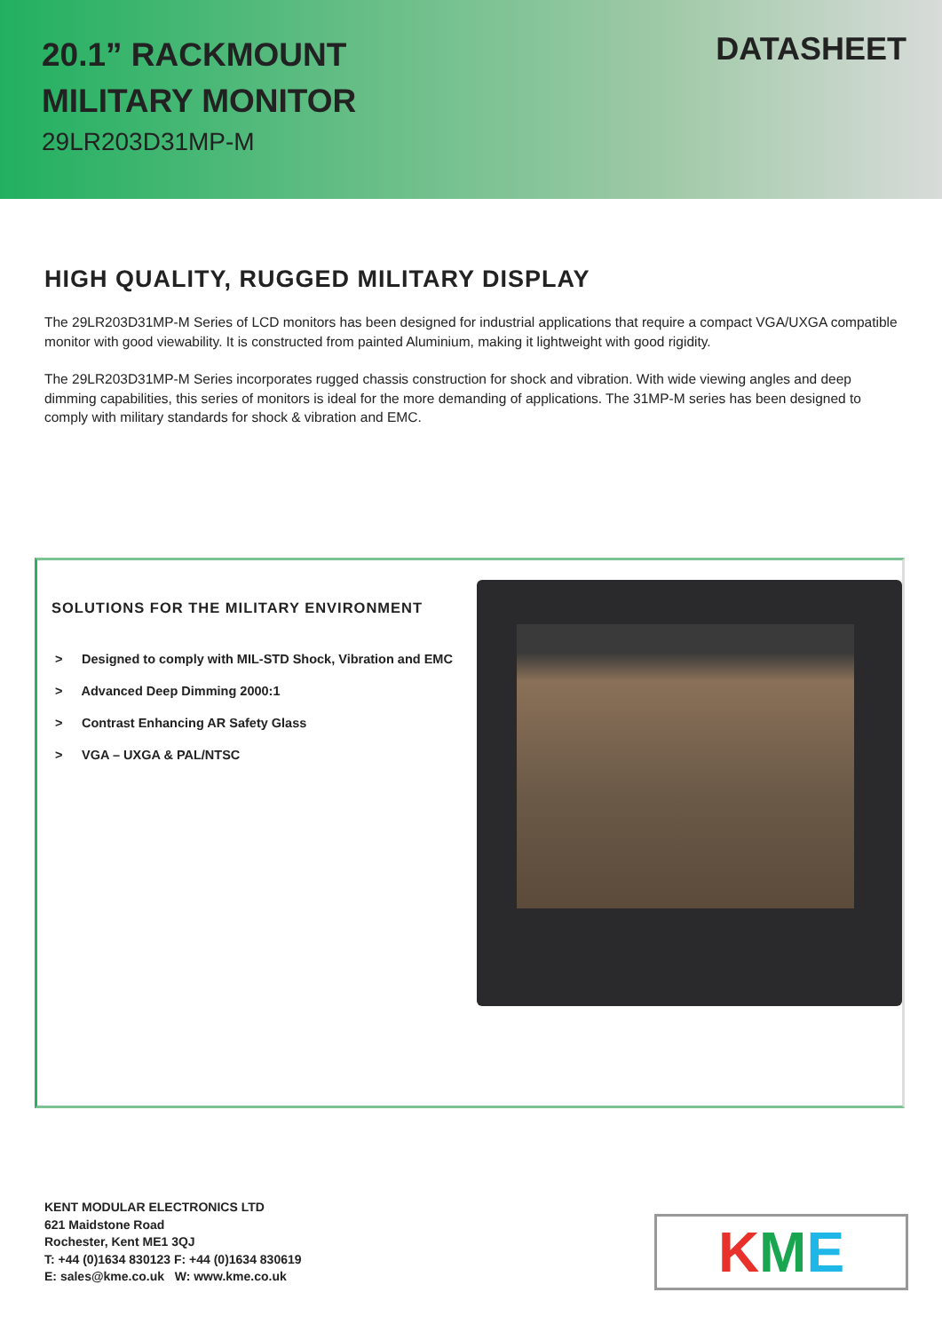20.1” RACKMOUNT
MILITARY MONITOR
29LR203D31MP-M
DATASHEET
HIGH QUALITY, RUGGED MILITARY DISPLAY
The 29LR203D31MP-M Series of LCD monitors has been designed for industrial applications that require a compact VGA/UXGA compatible monitor with good viewability. It is constructed from painted Aluminium, making it lightweight with good rigidity.
The 29LR203D31MP-M Series incorporates rugged chassis construction for shock and vibration. With wide viewing angles and deep dimming capabilities, this series of monitors is ideal for the more demanding of applications. The 31MP-M series has been designed to comply with military standards for shock & vibration and EMC.
SOLUTIONS FOR THE MILITARY ENVIRONMENT
> Designed to comply with MIL-STD Shock, Vibration and EMC
> Advanced Deep Dimming 2000:1
> Contrast Enhancing AR Safety Glass
> VGA – UXGA & PAL/NTSC
KENT MODULAR ELECTRONICS LTD
621 Maidstone Road
Rochester, Kent ME1 3QJ
T: +44 (0)1634 830123 F: +44 (0)1634 830619
E: sales@kme.co.uk W: www.kme.co.uk
K M E